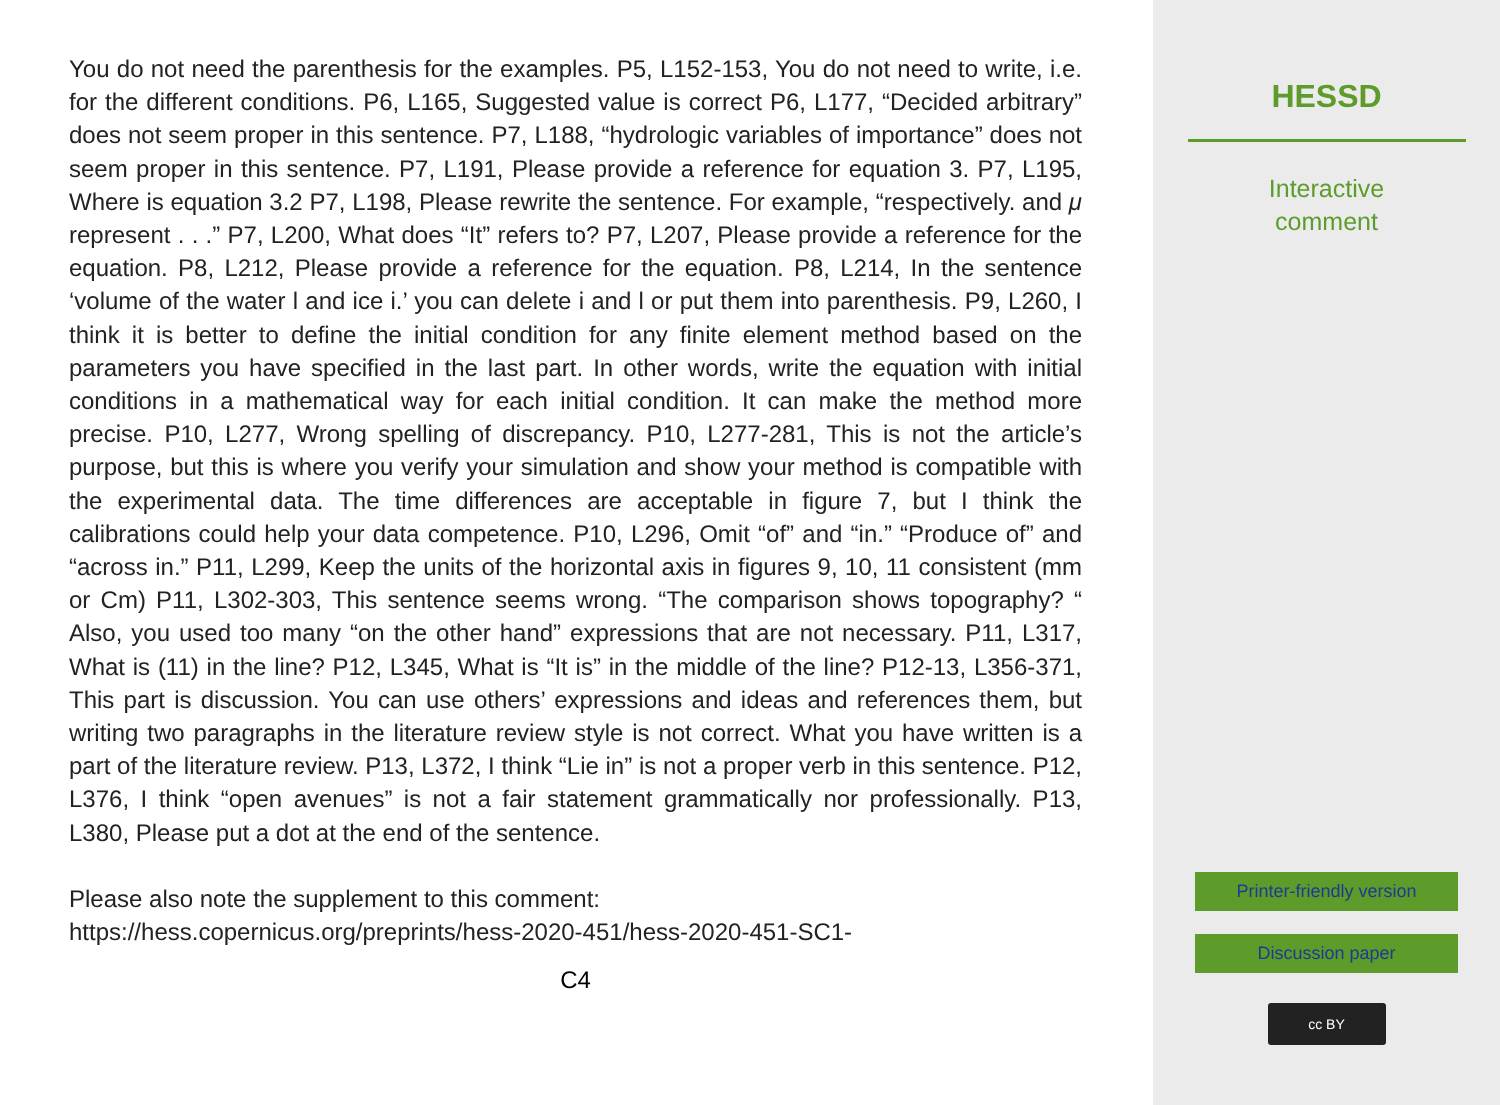You do not need the parenthesis for the examples. P5, L152-153, You do not need to write, i.e. for the different conditions. P6, L165, Suggested value is correct P6, L177, “Decided arbitrary” does not seem proper in this sentence. P7, L188, “hydrologic variables of importance” does not seem proper in this sentence. P7, L191, Please provide a reference for equation 3. P7, L195, Where is equation 3.2 P7, L198, Please rewrite the sentence. For example, “respectively. and μ represent . . .” P7, L200, What does “It” refers to? P7, L207, Please provide a reference for the equation. P8, L212, Please provide a reference for the equation. P8, L214, In the sentence ‘volume of the water l and ice i.’ you can delete i and l or put them into parenthesis. P9, L260, I think it is better to define the initial condition for any finite element method based on the parameters you have specified in the last part. In other words, write the equation with initial conditions in a mathematical way for each initial condition. It can make the method more precise. P10, L277, Wrong spelling of discrepancy. P10, L277-281, This is not the article’s purpose, but this is where you verify your simulation and show your method is compatible with the experimental data. The time differences are acceptable in figure 7, but I think the calibrations could help your data competence. P10, L296, Omit “of” and “in.” “Produce of” and “across in.” P11, L299, Keep the units of the horizontal axis in figures 9, 10, 11 consistent (mm or Cm) P11, L302-303, This sentence seems wrong. “The comparison shows topography? “ Also, you used too many “on the other hand” expressions that are not necessary. P11, L317, What is (11) in the line? P12, L345, What is “It is” in the middle of the line? P12-13, L356-371, This part is discussion. You can use others’ expressions and ideas and references them, but writing two paragraphs in the literature review style is not correct. What you have written is a part of the literature review. P13, L372, I think “Lie in” is not a proper verb in this sentence. P12, L376, I think “open avenues” is not a fair statement grammatically nor professionally. P13, L380, Please put a dot at the end of the sentence.
Please also note the supplement to this comment:
https://hess.copernicus.org/preprints/hess-2020-451/hess-2020-451-SC1-
C4
HESSD
Interactive
comment
Printer-friendly version
Discussion paper
cc BY